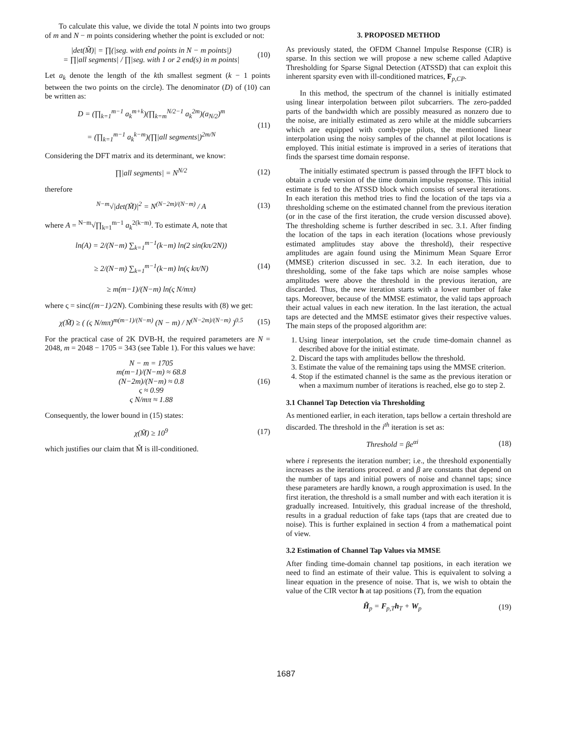To calculate this value, we divide the total N points into two groups of m and N − m points considering whether the point is excluded or not:
|det(M̃)| = ∏(|seg. with end points in N − m points|)
= ∏|all segments| / ∏|seg. with 1 or 2 end(s) in m points| (10)
Let a<sub>k</sub> denote the length of the kth smallest segment (k − 1 points between the two points on the circle). The denominator (D) of (10) can be written as:
D = (∏<sub>k=1</sub><sup>m−1</sup> a<sub>k</sub><sup>m+k</sup>)(∏<sub>k=m</sub><sup>N/2−1</sup> a<sub>k</sub><sup>2m</sup>)(a<sub>N/2</sub>)<sup>m</sup>
= (∏<sub>k=1</sub><sup>m−1</sup> a<sub>k</sub><sup>k−m</sup>)(∏|all segments|)<sup>2m/N</sup> (11)
Considering the DFT matrix and its determinant, we know:
∏|all segments| = N<sup>N/2</sup> (12)
therefore
<sup>N−m</sup>√|det(M̃)|<sup>2</sup> = N<sup>(N−2m)/(N−m)</sup> / A (13)
where A = <sup>N−m</sup>√∏<sub>k=1</sub><sup>m−1</sup> a<sub>k</sub><sup>2(k−m)</sup>. To estimate A, note that
ln(A) = 2/(N−m) ∑<sub>k=1</sub><sup>m−1</sup>(k−m) ln(2 sin(kπ/2N))
≥ 2/(N−m) ∑<sub>k=1</sub><sup>m−1</sup>(k−m) ln(ς kπ/N)
≥ m(m−1)/(N−m) ln(ς N/mπ) (14)
where ς = sinc((m−1)/2N). Combining these results with (8) we get:
χ(M̃) ≥ ( (ς N/mπ)<sup>m(m−1)/(N−m)</sup> (N − m) / N<sup>(N−2m)/(N−m)</sup> )<sup>0.5</sup> (15)
For the practical case of 2K DVB-H, the required parameters are N = 2048, m = 2048 − 1705 = 343 (see Table 1). For this values we have:
N − m = 1705
m(m−1)/(N−m) ≈ 68.8
(N−2m)/(N−m) ≈ 0.8
ς ≈ 0.99
ς N/mπ ≈ 1.88 (16)
Consequently, the lower bound in (15) states:
χ(M̃) ≥ 10<sup>9</sup> (17)
which justifies our claim that M̃ is ill-conditioned.
3. PROPOSED METHOD
As previously stated, the OFDM Channel Impulse Response (CIR) is sparse. In this section we will propose a new scheme called Adaptive Thresholding for Sparse Signal Detection (ATSSD) that can exploit this inherent sparsity even with ill-conditioned matrices, F<sub>p,CP</sub>.
In this method, the spectrum of the channel is initially estimated using linear interpolation between pilot subcarriers. The zero-padded parts of the bandwidth which are possibly measured as nonzero due to the noise, are initially estimated as zero while at the middle subcarriers which are equipped with comb-type pilots, the mentioned linear interpolation using the noisy samples of the channel at pilot locations is employed. This initial estimate is improved in a series of iterations that finds the sparsest time domain response.
The initially estimated spectrum is passed through the IFFT block to obtain a crude version of the time domain impulse response. This initial estimate is fed to the ATSSD block which consists of several iterations. In each iteration this method tries to find the location of the taps via a thresholding scheme on the estimated channel from the previous iteration (or in the case of the first iteration, the crude version discussed above). The thresholding scheme is further described in sec. 3.1. After finding the location of the taps in each iteration (locations whose previously estimated amplitudes stay above the threshold), their respective amplitudes are again found using the Minimum Mean Square Error (MMSE) criterion discussed in sec. 3.2. In each iteration, due to thresholding, some of the fake taps which are noise samples whose amplitudes were above the threshold in the previous iteration, are discarded. Thus, the new iteration starts with a lower number of fake taps. Moreover, because of the MMSE estimator, the valid taps approach their actual values in each new iteration. In the last iteration, the actual taps are detected and the MMSE estimator gives their respective values. The main steps of the proposed algorithm are:
1. Using linear interpolation, set the crude time-domain channel as described above for the initial estimate.
2. Discard the taps with amplitudes bellow the threshold.
3. Estimate the value of the remaining taps using the MMSE criterion.
4. Stop if the estimated channel is the same as the previous iteration or when a maximum number of iterations is reached, else go to step 2.
3.1 Channel Tap Detection via Thresholding
As mentioned earlier, in each iteration, taps bellow a certain threshold are discarded. The threshold in the i<sup>th</sup> iteration is set as:
Threshold = βe<sup>αi</sup> (18)
where i represents the iteration number; i.e., the threshold exponentially increases as the iterations proceed. α and β are constants that depend on the number of taps and initial powers of noise and channel taps; since these parameters are hardly known, a rough approximation is used. In the first iteration, the threshold is a small number and with each iteration it is gradually increased. Intuitively, this gradual increase of the threshold, results in a gradual reduction of fake taps (taps that are created due to noise). This is further explained in section 4 from a mathematical point of view.
3.2 Estimation of Channel Tap Values via MMSE
After finding time-domain channel tap positions, in each iteration we need to find an estimate of their value. This is equivalent to solving a linear equation in the presence of noise. That is, we wish to obtain the value of the CIR vector h at tap positions (T), from the equation
H̃<sub>p</sub> = F<sub>p,T</sub>h<sub>T</sub> + W<sub>p</sub> (19)
1687